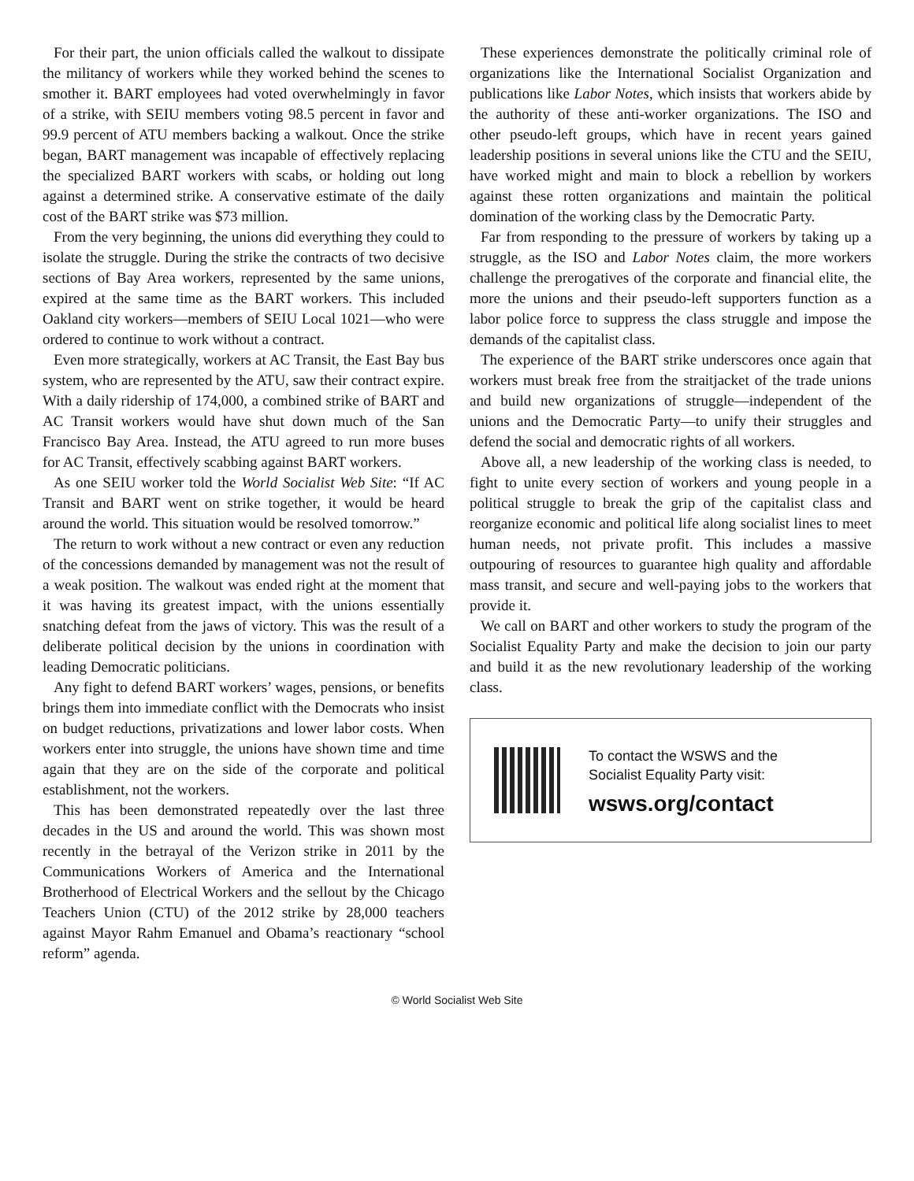For their part, the union officials called the walkout to dissipate the militancy of workers while they worked behind the scenes to smother it. BART employees had voted overwhelmingly in favor of a strike, with SEIU members voting 98.5 percent in favor and 99.9 percent of ATU members backing a walkout. Once the strike began, BART management was incapable of effectively replacing the specialized BART workers with scabs, or holding out long against a determined strike. A conservative estimate of the daily cost of the BART strike was $73 million.
From the very beginning, the unions did everything they could to isolate the struggle. During the strike the contracts of two decisive sections of Bay Area workers, represented by the same unions, expired at the same time as the BART workers. This included Oakland city workers—members of SEIU Local 1021—who were ordered to continue to work without a contract.
Even more strategically, workers at AC Transit, the East Bay bus system, who are represented by the ATU, saw their contract expire. With a daily ridership of 174,000, a combined strike of BART and AC Transit workers would have shut down much of the San Francisco Bay Area. Instead, the ATU agreed to run more buses for AC Transit, effectively scabbing against BART workers.
As one SEIU worker told the World Socialist Web Site: “If AC Transit and BART went on strike together, it would be heard around the world. This situation would be resolved tomorrow.”
The return to work without a new contract or even any reduction of the concessions demanded by management was not the result of a weak position. The walkout was ended right at the moment that it was having its greatest impact, with the unions essentially snatching defeat from the jaws of victory. This was the result of a deliberate political decision by the unions in coordination with leading Democratic politicians.
Any fight to defend BART workers’ wages, pensions, or benefits brings them into immediate conflict with the Democrats who insist on budget reductions, privatizations and lower labor costs. When workers enter into struggle, the unions have shown time and time again that they are on the side of the corporate and political establishment, not the workers.
This has been demonstrated repeatedly over the last three decades in the US and around the world. This was shown most recently in the betrayal of the Verizon strike in 2011 by the Communications Workers of America and the International Brotherhood of Electrical Workers and the sellout by the Chicago Teachers Union (CTU) of the 2012 strike by 28,000 teachers against Mayor Rahm Emanuel and Obama’s reactionary “school reform” agenda.
These experiences demonstrate the politically criminal role of organizations like the International Socialist Organization and publications like Labor Notes, which insists that workers abide by the authority of these anti-worker organizations. The ISO and other pseudo-left groups, which have in recent years gained leadership positions in several unions like the CTU and the SEIU, have worked might and main to block a rebellion by workers against these rotten organizations and maintain the political domination of the working class by the Democratic Party.
Far from responding to the pressure of workers by taking up a struggle, as the ISO and Labor Notes claim, the more workers challenge the prerogatives of the corporate and financial elite, the more the unions and their pseudo-left supporters function as a labor police force to suppress the class struggle and impose the demands of the capitalist class.
The experience of the BART strike underscores once again that workers must break free from the straitjacket of the trade unions and build new organizations of struggle—independent of the unions and the Democratic Party—to unify their struggles and defend the social and democratic rights of all workers.
Above all, a new leadership of the working class is needed, to fight to unite every section of workers and young people in a political struggle to break the grip of the capitalist class and reorganize economic and political life along socialist lines to meet human needs, not private profit. This includes a massive outpouring of resources to guarantee high quality and affordable mass transit, and secure and well-paying jobs to the workers that provide it.
We call on BART and other workers to study the program of the Socialist Equality Party and make the decision to join our party and build it as the new revolutionary leadership of the working class.
To contact the WSWS and the
Socialist Equality Party visit:
wsws.org/contact
© World Socialist Web Site